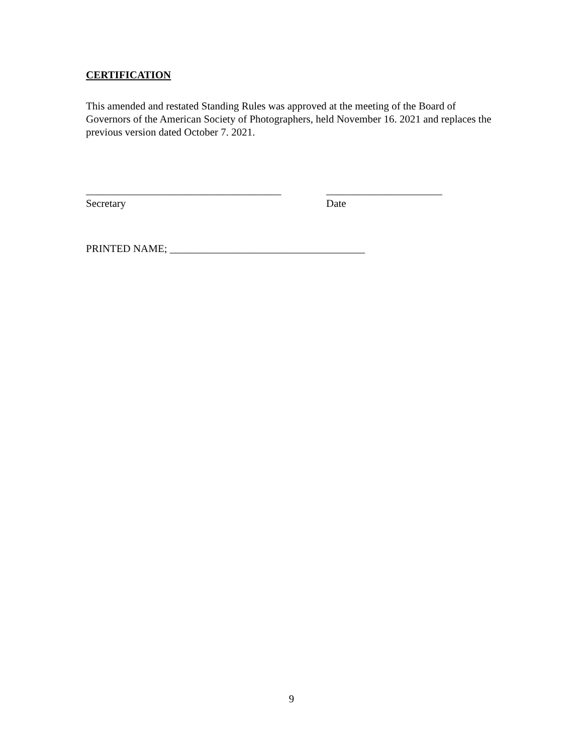CERTIFICATION
This amended and restated Standing Rules was approved at the meeting of the Board of Governors of the American Society of Photographers, held November 16. 2021 and replaces the previous version dated October 7. 2021.
_____________________________________
Secretary
______________________
Date
PRINTED NAME; _____________________________________
9